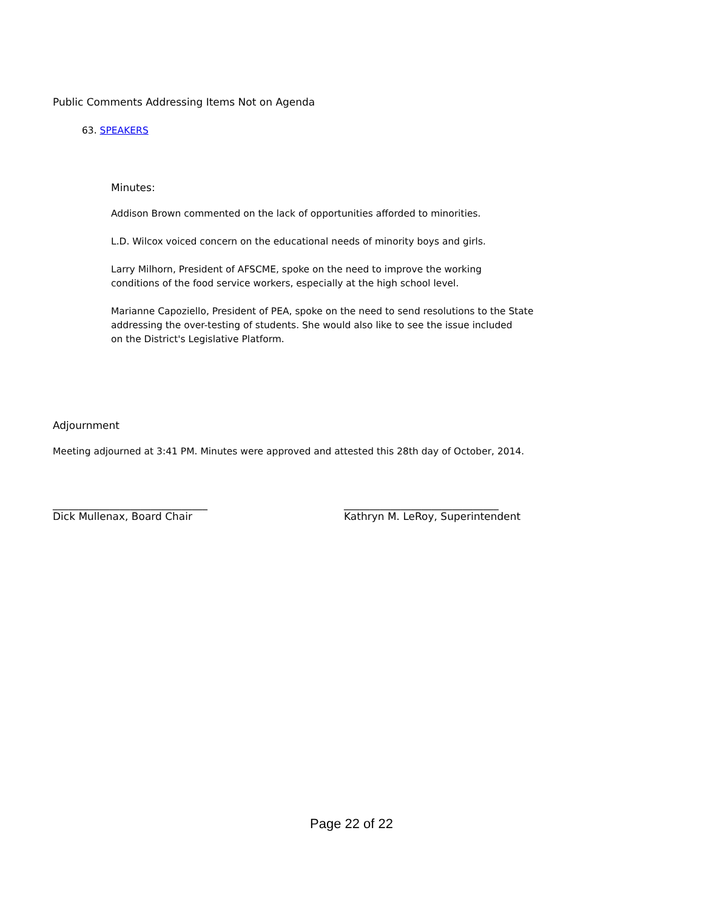Public Comments Addressing Items Not on Agenda
63. SPEAKERS
Minutes:
Addison Brown commented on the lack of opportunities afforded to minorities.
L.D. Wilcox voiced concern on the educational needs of minority boys and girls.
Larry Milhorn, President of AFSCME, spoke on the need to improve the working
conditions of the food service workers, especially at the high school level.
Marianne Capoziello, President of PEA, spoke on the need to send resolutions to the State
addressing the over-testing of students. She would also like to see the issue included
on the District's Legislative Platform.
Adjournment
Meeting adjourned at 3:41 PM. Minutes were approved and attested this 28th day of October, 2014.
______________________________
Dick Mullenax, Board Chair
______________________________
Kathryn M. LeRoy, Superintendent
Page 22 of 22